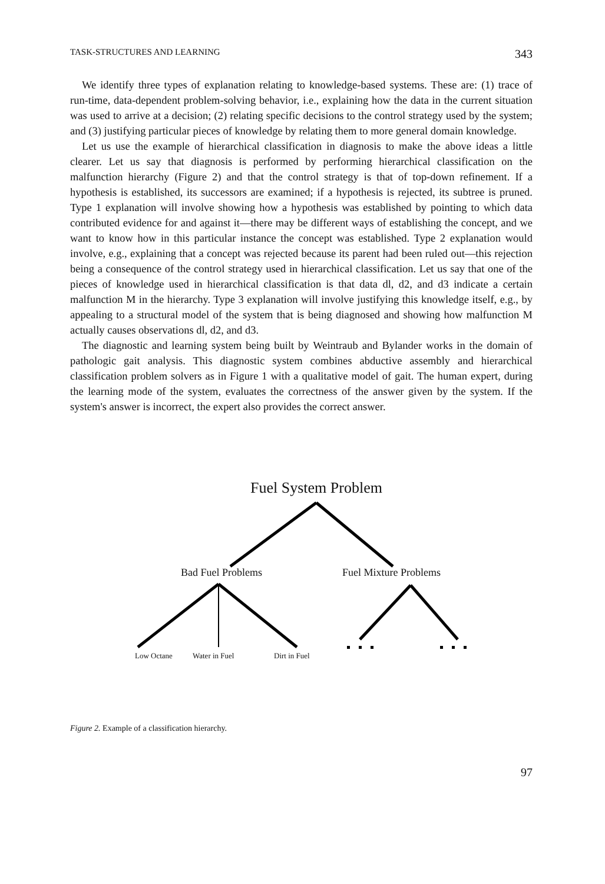TASK-STRUCTURES AND LEARNING 343
We identify three types of explanation relating to knowledge-based systems. These are: (1) trace of run-time, data-dependent problem-solving behavior, i.e., explaining how the data in the current situation was used to arrive at a decision; (2) relating specific decisions to the control strategy used by the system; and (3) justifying particular pieces of knowledge by relating them to more general domain knowledge.
Let us use the example of hierarchical classification in diagnosis to make the above ideas a little clearer. Let us say that diagnosis is performed by performing hierarchical classification on the malfunction hierarchy (Figure 2) and that the control strategy is that of top-down refinement. If a hypothesis is established, its successors are examined; if a hypothesis is rejected, its subtree is pruned. Type 1 explanation will involve showing how a hypothesis was established by pointing to which data contributed evidence for and against it—there may be different ways of establishing the concept, and we want to know how in this particular instance the concept was established. Type 2 explanation would involve, e.g., explaining that a concept was rejected because its parent had been ruled out—this rejection being a consequence of the control strategy used in hierarchical classification. Let us say that one of the pieces of knowledge used in hierarchical classification is that data dl, d2, and d3 indicate a certain malfunction M in the hierarchy. Type 3 explanation will involve justifying this knowledge itself, e.g., by appealing to a structural model of the system that is being diagnosed and showing how malfunction M actually causes observations dl, d2, and d3.
The diagnostic and learning system being built by Weintraub and Bylander works in the domain of pathologic gait analysis. This diagnostic system combines abductive assembly and hierarchical classification problem solvers as in Figure 1 with a qualitative model of gait. The human expert, during the learning mode of the system, evaluates the correctness of the answer given by the system. If the system's answer is incorrect, the expert also provides the correct answer.
Fuel System Problem
Bad Fuel Problems Fuel Mixture Problems
Low Octane Water in Fuel Dirt in Fuel
Figure 2. Example of a classification hierarchy.
97